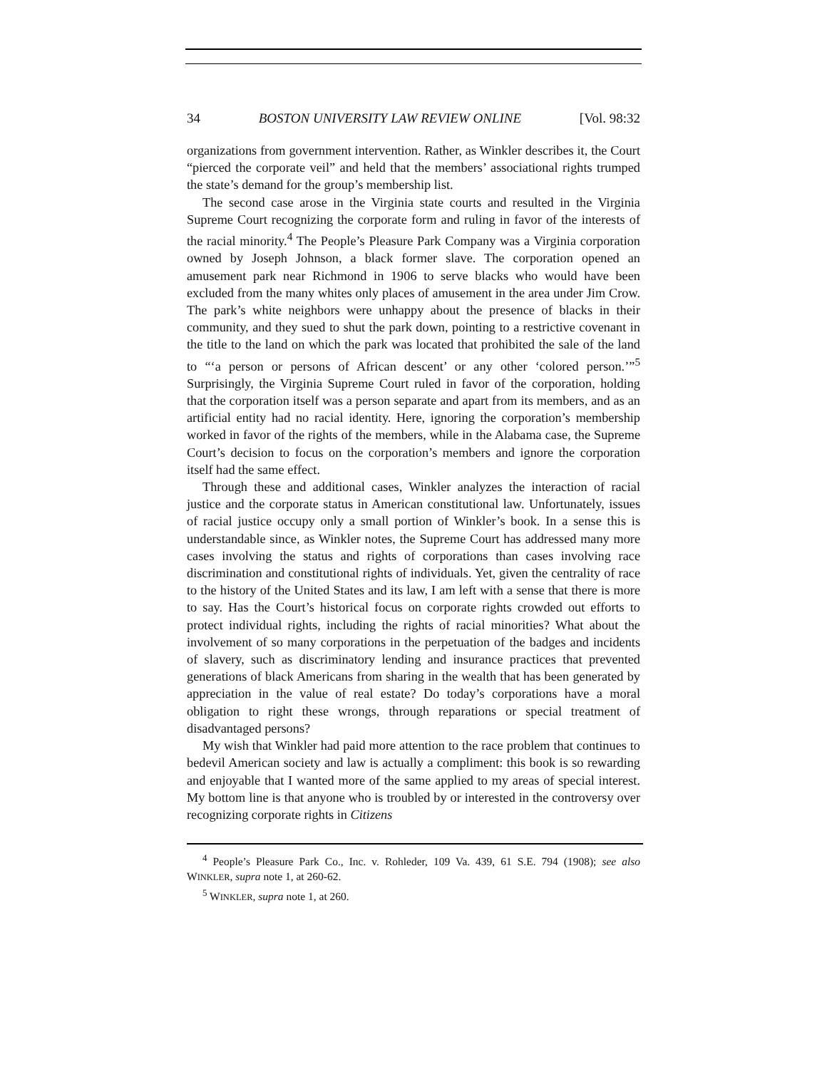34 BOSTON UNIVERSITY LAW REVIEW ONLINE [Vol. 98:32
organizations from government intervention. Rather, as Winkler describes it, the Court “pierced the corporate veil” and held that the members’ associational rights trumped the state’s demand for the group’s membership list.
The second case arose in the Virginia state courts and resulted in the Virginia Supreme Court recognizing the corporate form and ruling in favor of the interests of the racial minority.<sup>4</sup> The People’s Pleasure Park Company was a Virginia corporation owned by Joseph Johnson, a black former slave. The corporation opened an amusement park near Richmond in 1906 to serve blacks who would have been excluded from the many whites only places of amusement in the area under Jim Crow. The park’s white neighbors were unhappy about the presence of blacks in their community, and they sued to shut the park down, pointing to a restrictive covenant in the title to the land on which the park was located that prohibited the sale of the land to “‘a person or persons of African descent’ or any other ‘colored person.’”<sup>5</sup> Surprisingly, the Virginia Supreme Court ruled in favor of the corporation, holding that the corporation itself was a person separate and apart from its members, and as an artificial entity had no racial identity. Here, ignoring the corporation’s membership worked in favor of the rights of the members, while in the Alabama case, the Supreme Court’s decision to focus on the corporation’s members and ignore the corporation itself had the same effect.
Through these and additional cases, Winkler analyzes the interaction of racial justice and the corporate status in American constitutional law. Unfortunately, issues of racial justice occupy only a small portion of Winkler’s book. In a sense this is understandable since, as Winkler notes, the Supreme Court has addressed many more cases involving the status and rights of corporations than cases involving race discrimination and constitutional rights of individuals. Yet, given the centrality of race to the history of the United States and its law, I am left with a sense that there is more to say. Has the Court’s historical focus on corporate rights crowded out efforts to protect individual rights, including the rights of racial minorities? What about the involvement of so many corporations in the perpetuation of the badges and incidents of slavery, such as discriminatory lending and insurance practices that prevented generations of black Americans from sharing in the wealth that has been generated by appreciation in the value of real estate? Do today’s corporations have a moral obligation to right these wrongs, through reparations or special treatment of disadvantaged persons?
My wish that Winkler had paid more attention to the race problem that continues to bedevil American society and law is actually a compliment: this book is so rewarding and enjoyable that I wanted more of the same applied to my areas of special interest. My bottom line is that anyone who is troubled by or interested in the controversy over recognizing corporate rights in Citizens
<sup>4</sup> People’s Pleasure Park Co., Inc. v. Rohleder, 109 Va. 439, 61 S.E. 794 (1908); see also WINKLER, supra note 1, at 260-62.
<sup>5</sup> WINKLER, supra note 1, at 260.